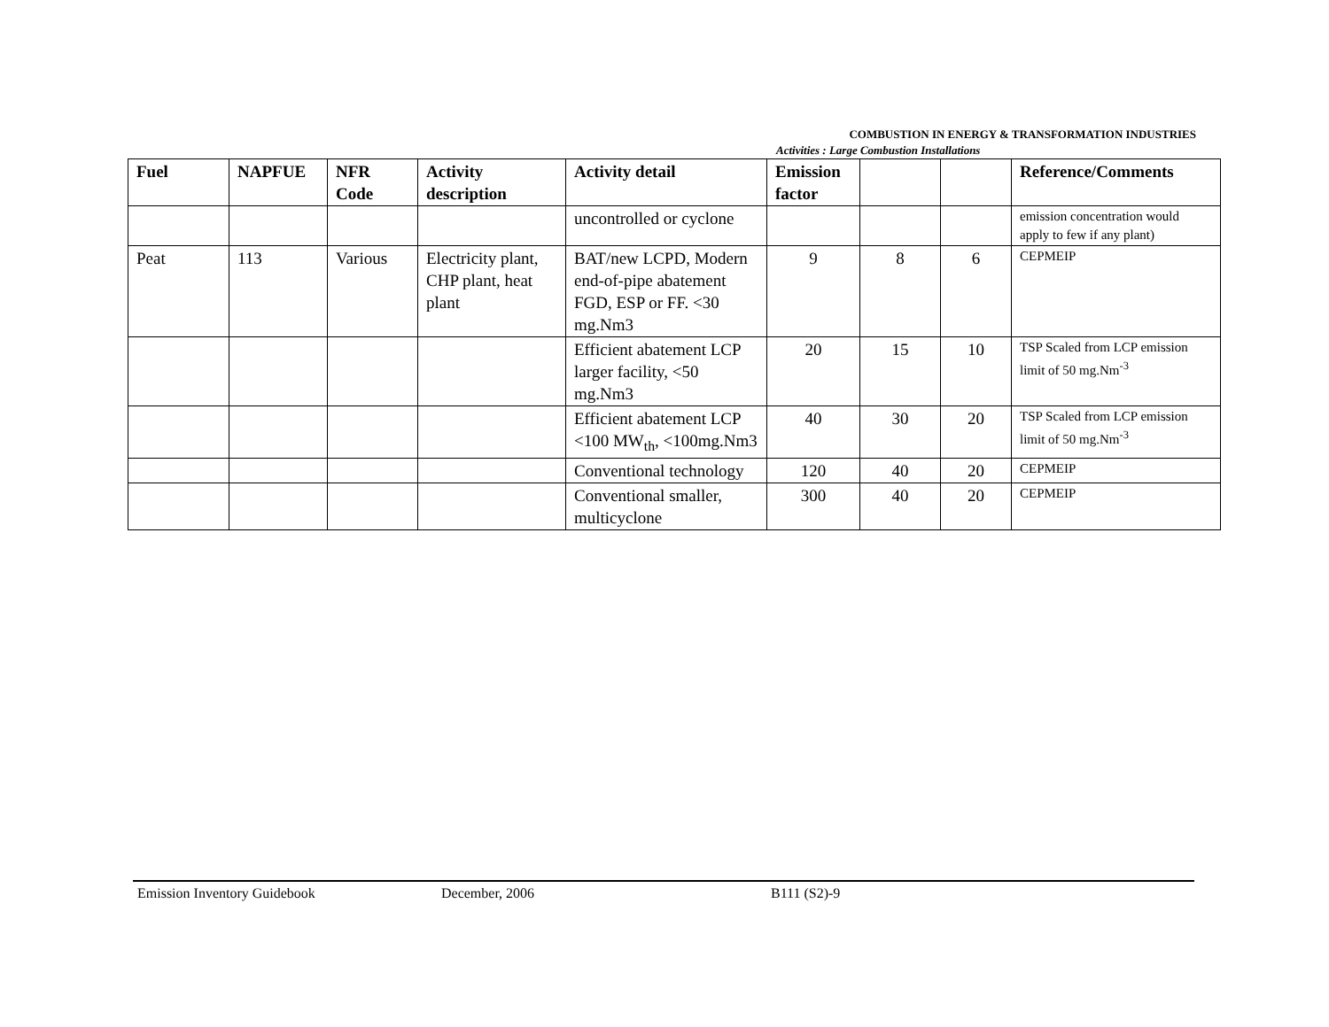COMBUSTION IN ENERGY & TRANSFORMATION INDUSTRIES
Activities : Large Combustion Installations
| Fuel | NAPFUE | NFR Code | Activity description | Activity detail | Emission factor | | | Reference/Comments |
| --- | --- | --- | --- | --- | --- | --- | --- | --- |
| | | | | uncontrolled or cyclone | | | | emission concentration would apply to few if any plant) |
| Peat | 113 | Various | Electricity plant, CHP plant, heat plant | BAT/new LCPD, Modern end-of-pipe abatement FGD, ESP or FF. <30 mg.Nm3 | 9 | 8 | 6 | CEPMEIP |
| | | | | Efficient abatement LCP larger facility, <50 mg.Nm3 | 20 | 15 | 10 | TSP Scaled from LCP emission limit of 50 mg.Nm<sup>-3</sup> |
| | | | | Efficient abatement LCP <100 MW<sub>th</sub>, <100mg.Nm3 | 40 | 30 | 20 | TSP Scaled from LCP emission limit of 50 mg.Nm<sup>-3</sup> |
| | | | | Conventional technology | 120 | 40 | 20 | CEPMEIP |
| | | | | Conventional smaller, multicyclone | 300 | 40 | 20 | CEPMEIP |
Emission Inventory Guidebook December, 2006 B111 (S2)-9